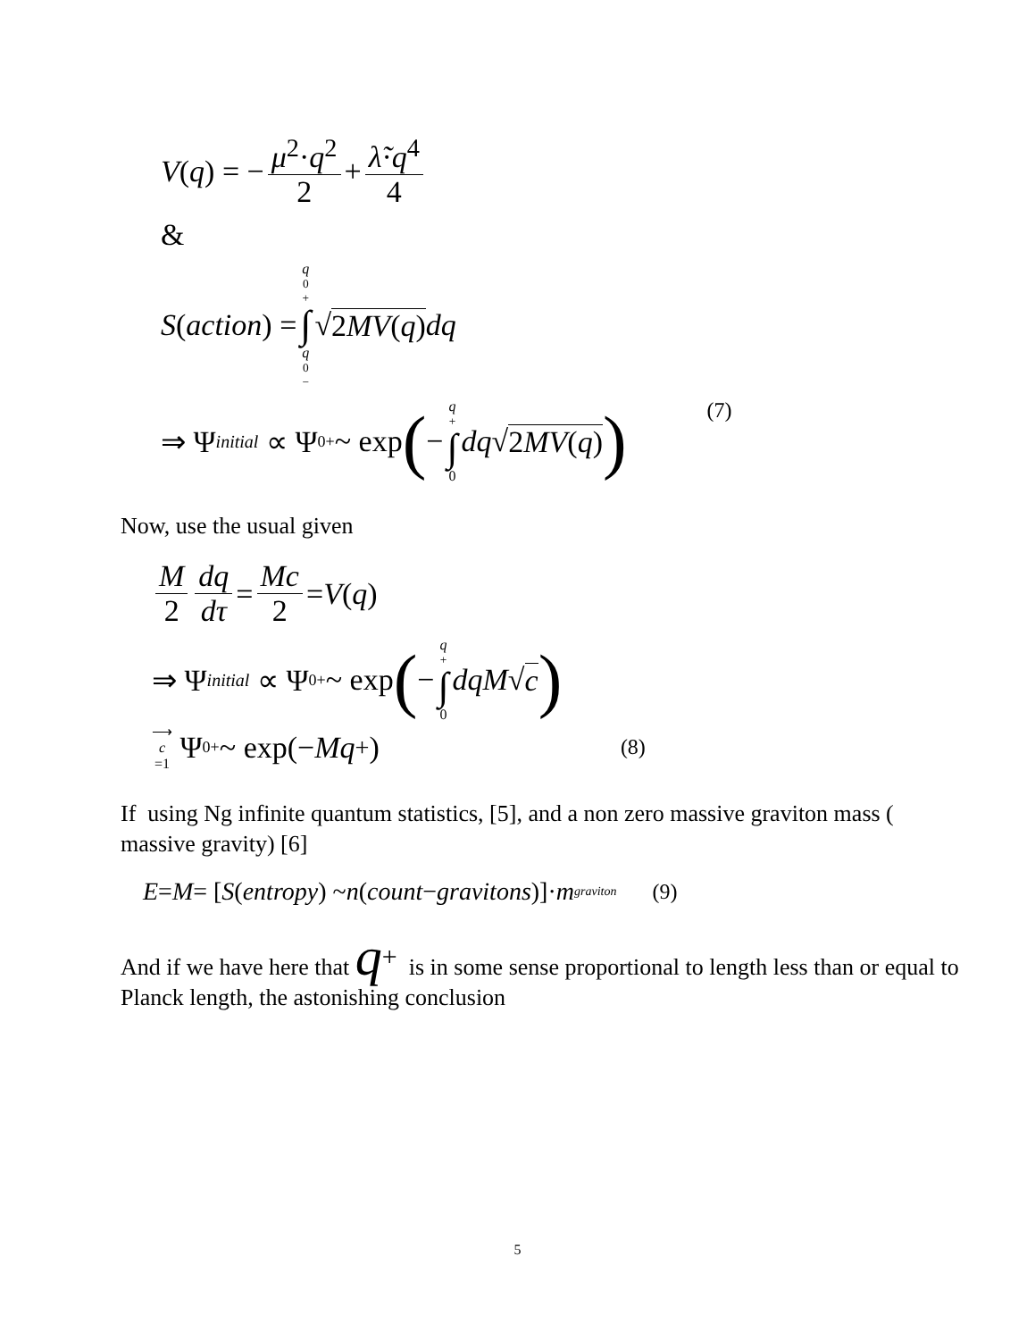V (q) = − μ<sup>2</sup>·q<sup>2</sup> 2 + λ̃·q<sup>4</sup> 4
&
S (action) = q<sub>0</sub><sup>+</sup> ∫ q<sub>0</sub><sup>−</sup> √ 2MV(q) dq
⇒ Ψ<sub>initial</sub> ∝ Ψ<sub>0</sub><sup>+</sup> ~ exp ( − q<sup>+</sup> ∫ 0 dq √ 2MV(q)) (7)
Now, use the usual given
M 2 dq dτ = Mc 2 = V (q)
⇒ Ψ<sub>initial</sub> ∝ Ψ<sub>0</sub><sup>+</sup> ~ exp ( − q<sup>+</sup> ∫ 0 dqM √ c)
⟶ c =1 Ψ<sub>0</sub><sup>+</sup> ~ exp(− Mq<sup>+</sup>) (8)
If using Ng infinite quantum statistics, [5], and a non zero massive graviton mass ( massive gravity) [6]
E = M = [S (entropy) ~ n (count − gravitons)]· m<sub>graviton</sub> (9)
And if we have here that q<sup>+</sup> is in some sense proportional to length less than or equal to Planck length, the astonishing conclusion
5